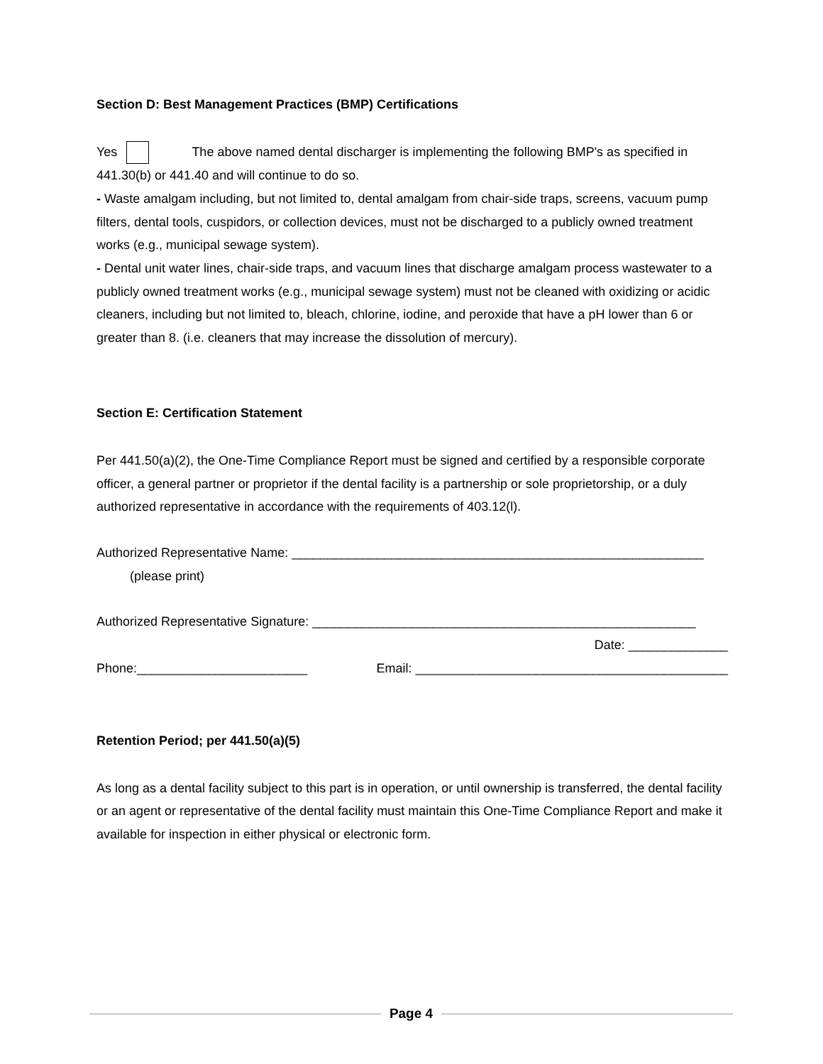Section D: Best Management Practices (BMP) Certifications
Yes The above named dental discharger is implementing the following BMP's as specified in 441.30(b) or 441.40 and will continue to do so.
- Waste amalgam including, but not limited to, dental amalgam from chair-side traps, screens, vacuum pump filters, dental tools, cuspidors, or collection devices, must not be discharged to a publicly owned treatment works (e.g., municipal sewage system).
- Dental unit water lines, chair-side traps, and vacuum lines that discharge amalgam process wastewater to a publicly owned treatment works (e.g., municipal sewage system) must not be cleaned with oxidizing or acidic cleaners, including but not limited to, bleach, chlorine, iodine, and peroxide that have a pH lower than 6 or greater than 8. (i.e. cleaners that may increase the dissolution of mercury).
Section E: Certification Statement
Per 441.50(a)(2), the One-Time Compliance Report must be signed and certified by a responsible corporate officer, a general partner or proprietor if the dental facility is a partnership or sole proprietorship, or a duly authorized representative in accordance with the requirements of 403.12(l).
Authorized Representative Name: __________________________________________________________
(please print)
Authorized Representative Signature: ______________________________________________________
Date: ______________
Phone:________________________ Email: ____________________________________________
Retention Period; per 441.50(a)(5)
As long as a dental facility subject to this part is in operation, or until ownership is transferred, the dental facility or an agent or representative of the dental facility must maintain this One-Time Compliance Report and make it available for inspection in either physical or electronic form.
Page 4